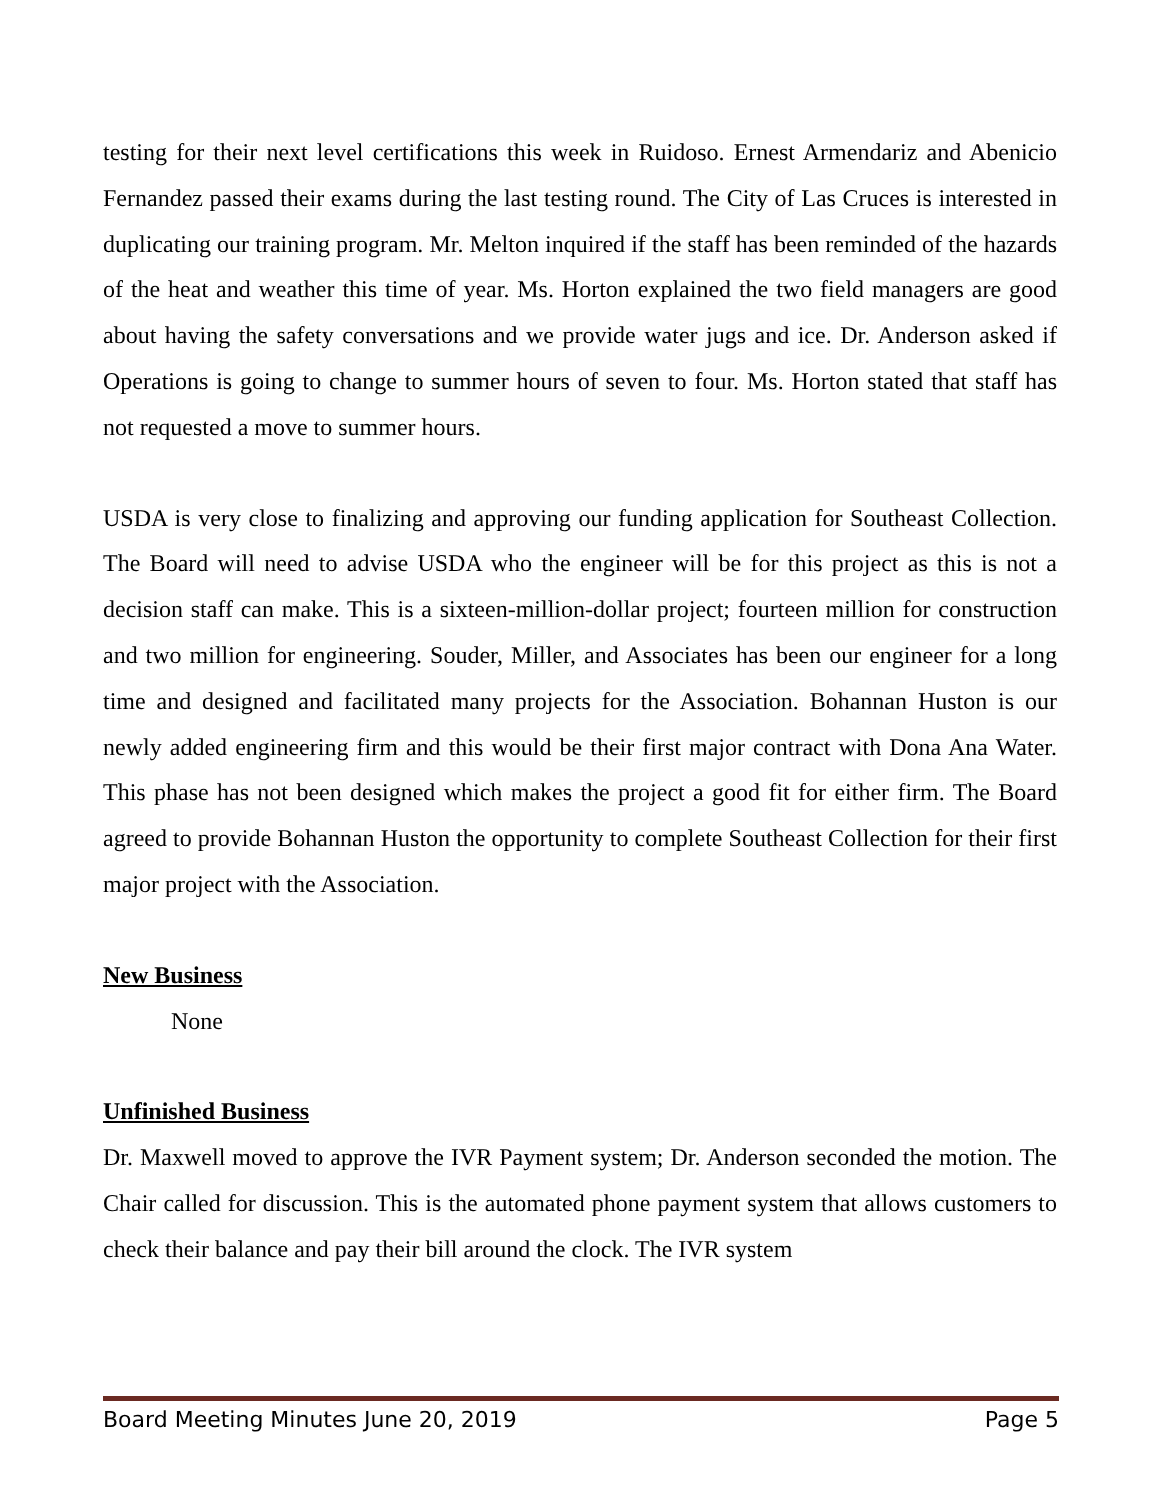testing for their next level certifications this week in Ruidoso. Ernest Armendariz and Abenicio Fernandez passed their exams during the last testing round. The City of Las Cruces is interested in duplicating our training program. Mr. Melton inquired if the staff has been reminded of the hazards of the heat and weather this time of year. Ms. Horton explained the two field managers are good about having the safety conversations and we provide water jugs and ice. Dr. Anderson asked if Operations is going to change to summer hours of seven to four. Ms. Horton stated that staff has not requested a move to summer hours.
USDA is very close to finalizing and approving our funding application for Southeast Collection. The Board will need to advise USDA who the engineer will be for this project as this is not a decision staff can make. This is a sixteen-million-dollar project; fourteen million for construction and two million for engineering. Souder, Miller, and Associates has been our engineer for a long time and designed and facilitated many projects for the Association. Bohannan Huston is our newly added engineering firm and this would be their first major contract with Dona Ana Water. This phase has not been designed which makes the project a good fit for either firm. The Board agreed to provide Bohannan Huston the opportunity to complete Southeast Collection for their first major project with the Association.
New Business
None
Unfinished Business
Dr. Maxwell moved to approve the IVR Payment system; Dr. Anderson seconded the motion. The Chair called for discussion. This is the automated phone payment system that allows customers to check their balance and pay their bill around the clock. The IVR system
Board Meeting Minutes June 20, 2019 Page 5